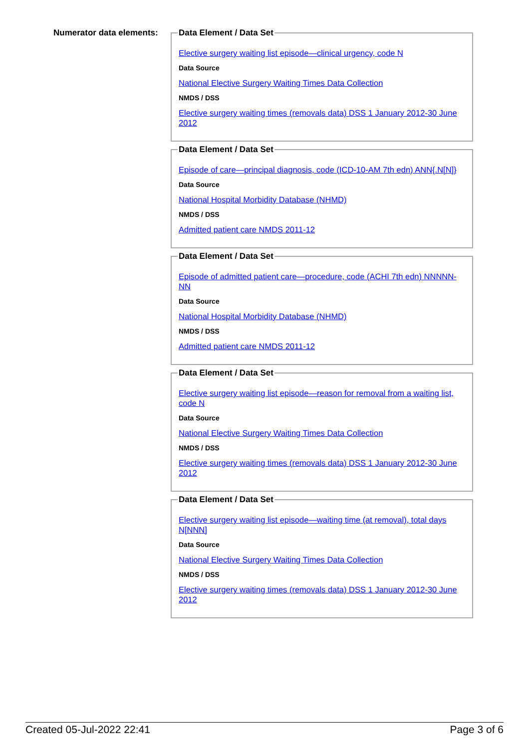Numerator data elements:
Data Element / Data Set
Elective surgery waiting list episode—clinical urgency, code N
Data Source
National Elective Surgery Waiting Times Data Collection
NMDS / DSS
Elective surgery waiting times (removals data) DSS 1 January 2012-30 June 2012
Data Element / Data Set
Episode of care—principal diagnosis, code (ICD-10-AM 7th edn) ANN{.N[N]}
Data Source
National Hospital Morbidity Database (NHMD)
NMDS / DSS
Admitted patient care NMDS 2011-12
Data Element / Data Set
Episode of admitted patient care—procedure, code (ACHI 7th edn) NNNNN-NN
Data Source
National Hospital Morbidity Database (NHMD)
NMDS / DSS
Admitted patient care NMDS 2011-12
Data Element / Data Set
Elective surgery waiting list episode—reason for removal from a waiting list, code N
Data Source
National Elective Surgery Waiting Times Data Collection
NMDS / DSS
Elective surgery waiting times (removals data) DSS 1 January 2012-30 June 2012
Data Element / Data Set
Elective surgery waiting list episode—waiting time (at removal), total days N[NNN]
Data Source
National Elective Surgery Waiting Times Data Collection
NMDS / DSS
Elective surgery waiting times (removals data) DSS 1 January 2012-30 June 2012
Created 05-Jul-2022 22:41 Page 3 of 6